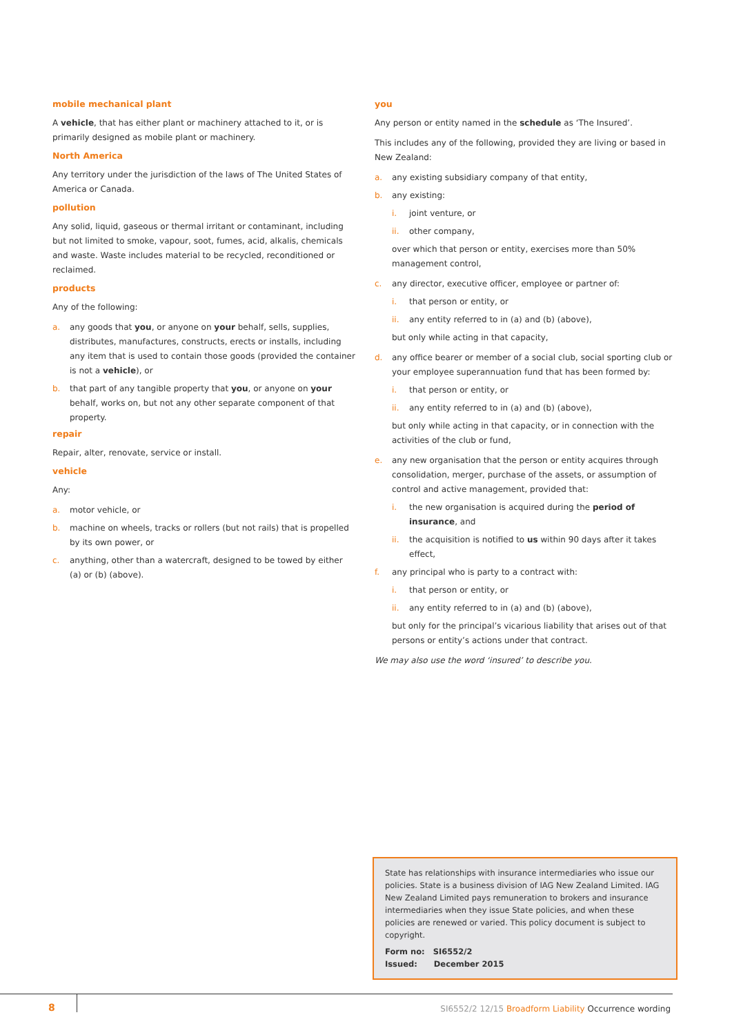mobile mechanical plant
A vehicle, that has either plant or machinery attached to it, or is primarily designed as mobile plant or machinery.
North America
Any territory under the jurisdiction of the laws of The United States of America or Canada.
pollution
Any solid, liquid, gaseous or thermal irritant or contaminant, including but not limited to smoke, vapour, soot, fumes, acid, alkalis, chemicals and waste. Waste includes material to be recycled, reconditioned or reclaimed.
products
Any of the following:
a. any goods that you, or anyone on your behalf, sells, supplies, distributes, manufactures, constructs, erects or installs, including any item that is used to contain those goods (provided the container is not a vehicle), or
b. that part of any tangible property that you, or anyone on your behalf, works on, but not any other separate component of that property.
repair
Repair, alter, renovate, service or install.
vehicle
Any:
a. motor vehicle, or
b. machine on wheels, tracks or rollers (but not rails) that is propelled by its own power, or
c. anything, other than a watercraft, designed to be towed by either (a) or (b) (above).
you
Any person or entity named in the schedule as ‘The Insured’.
This includes any of the following, provided they are living or based in New Zealand:
a. any existing subsidiary company of that entity,
b. any existing:
i. joint venture, or
ii. other company,
over which that person or entity, exercises more than 50% management control,
c. any director, executive officer, employee or partner of:
i. that person or entity, or
ii. any entity referred to in (a) and (b) (above),
but only while acting in that capacity,
d. any office bearer or member of a social club, social sporting club or your employee superannuation fund that has been formed by:
i. that person or entity, or
ii. any entity referred to in (a) and (b) (above),
but only while acting in that capacity, or in connection with the activities of the club or fund,
e. any new organisation that the person or entity acquires through consolidation, merger, purchase of the assets, or assumption of control and active management, provided that:
i. the new organisation is acquired during the period of insurance, and
ii. the acquisition is notified to us within 90 days after it takes effect,
f. any principal who is party to a contract with:
i. that person or entity, or
ii. any entity referred to in (a) and (b) (above),
but only for the principal’s vicarious liability that arises out of that persons or entity’s actions under that contract.
We may also use the word ‘insured’ to describe you.
State has relationships with insurance intermediaries who issue our policies. State is a business division of IAG New Zealand Limited. IAG New Zealand Limited pays remuneration to brokers and insurance intermediaries when they issue State policies, and when these policies are renewed or varied. This policy document is subject to copyright.
Form no: SI6552/2
Issued: December 2015
8
SI6552/2 12/15 Broadform Liability Occurrence wording